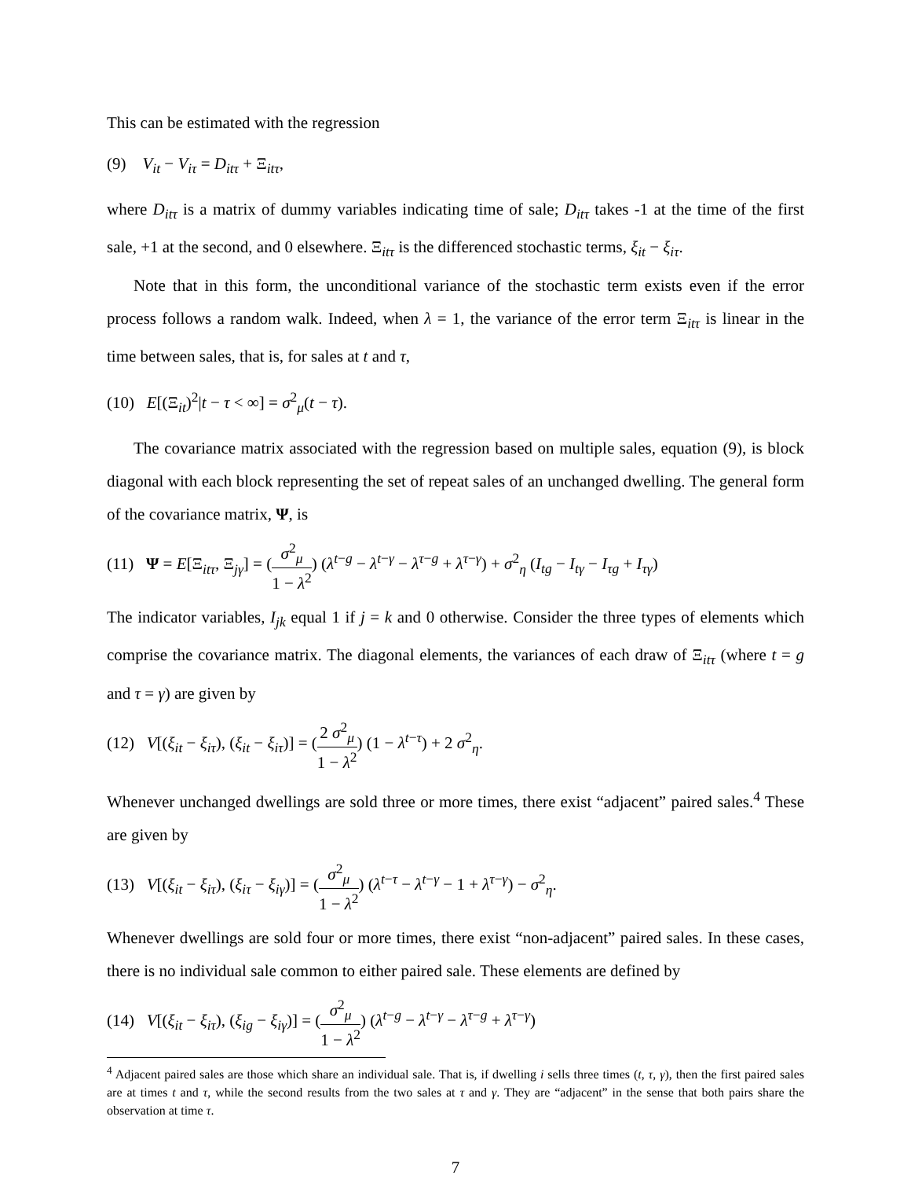This can be estimated with the regression
(9) V<sub>it</sub> − V<sub>iτ</sub> = D<sub>itτ</sub> + Ξ<sub>itτ</sub>,
where D<sub>itτ</sub> is a matrix of dummy variables indicating time of sale; D<sub>itτ</sub> takes -1 at the time of the first sale, +1 at the second, and 0 elsewhere. Ξ<sub>itτ</sub> is the differenced stochastic terms, ξ<sub>it</sub> − ξ<sub>iτ</sub>.
Note that in this form, the unconditional variance of the stochastic term exists even if the error process follows a random walk. Indeed, when λ = 1, the variance of the error term Ξ<sub>itτ</sub> is linear in the time between sales, that is, for sales at t and τ,
(10) E[(Ξ<sub>it</sub>)<sup>2</sup>|t − τ < ∞] = σ<sup>2</sup><sub>μ</sub>(t − τ).
The covariance matrix associated with the regression based on multiple sales, equation (9), is block diagonal with each block representing the set of repeat sales of an unchanged dwelling. The general form of the covariance matrix, Ψ, is
(11) Ψ = E[Ξ<sub>itτ</sub>, Ξ<sub>jγ</sub>] = (σ<sup>2</sup><sub>μ</sub> 1 − λ<sup>2</sup>) (λ<sup>t−g</sup> − λ<sup>t−γ</sup> − λ<sup>τ−g</sup> + λ<sup>τ−γ</sup>) + σ<sup>2</sup><sub>η</sub> (I<sub>tg</sub> − I<sub>tγ</sub> − I<sub>τg</sub> + I<sub>τγ</sub>)
The indicator variables, I<sub>jk</sub> equal 1 if j = k and 0 otherwise. Consider the three types of elements which comprise the covariance matrix. The diagonal elements, the variances of each draw of Ξ<sub>itτ</sub> (where t = g and τ = γ) are given by
(12) V[(ξ<sub>it</sub> − ξ<sub>iτ</sub>), (ξ<sub>it</sub> − ξ<sub>iτ</sub>)] = (2 σ<sup>2</sup><sub>μ</sub> 1 − λ<sup>2</sup>) (1 − λ<sup>t−τ</sup>) + 2 σ<sup>2</sup><sub>η</sub>.
Whenever unchanged dwellings are sold three or more times, there exist “adjacent” paired sales.<sup>4</sup> These are given by
(13) V[(ξ<sub>it</sub> − ξ<sub>iτ</sub>), (ξ<sub>iτ</sub> − ξ<sub>iγ</sub>)] = (σ<sup>2</sup><sub>μ</sub> 1 − λ<sup>2</sup>) (λ<sup>t−τ</sup> − λ<sup>t−γ</sup> − 1 + λ<sup>τ−γ</sup>) − σ<sup>2</sup><sub>η</sub>.
Whenever dwellings are sold four or more times, there exist “non-adjacent” paired sales. In these cases, there is no individual sale common to either paired sale. These elements are defined by
(14) V[(ξ<sub>it</sub> − ξ<sub>iτ</sub>), (ξ<sub>ig</sub> − ξ<sub>iγ</sub>)] = (σ<sup>2</sup><sub>μ</sub> 1 − λ<sup>2</sup>) (λ<sup>t−g</sup> − λ<sup>t−γ</sup> − λ<sup>τ−g</sup> + λ<sup>τ−γ</sup>)
<sup>4</sup> Adjacent paired sales are those which share an individual sale. That is, if dwelling i sells three times (t, τ, γ), then the first paired sales are at times t and τ, while the second results from the two sales at τ and γ. They are “adjacent” in the sense that both pairs share the observation at time τ.
7